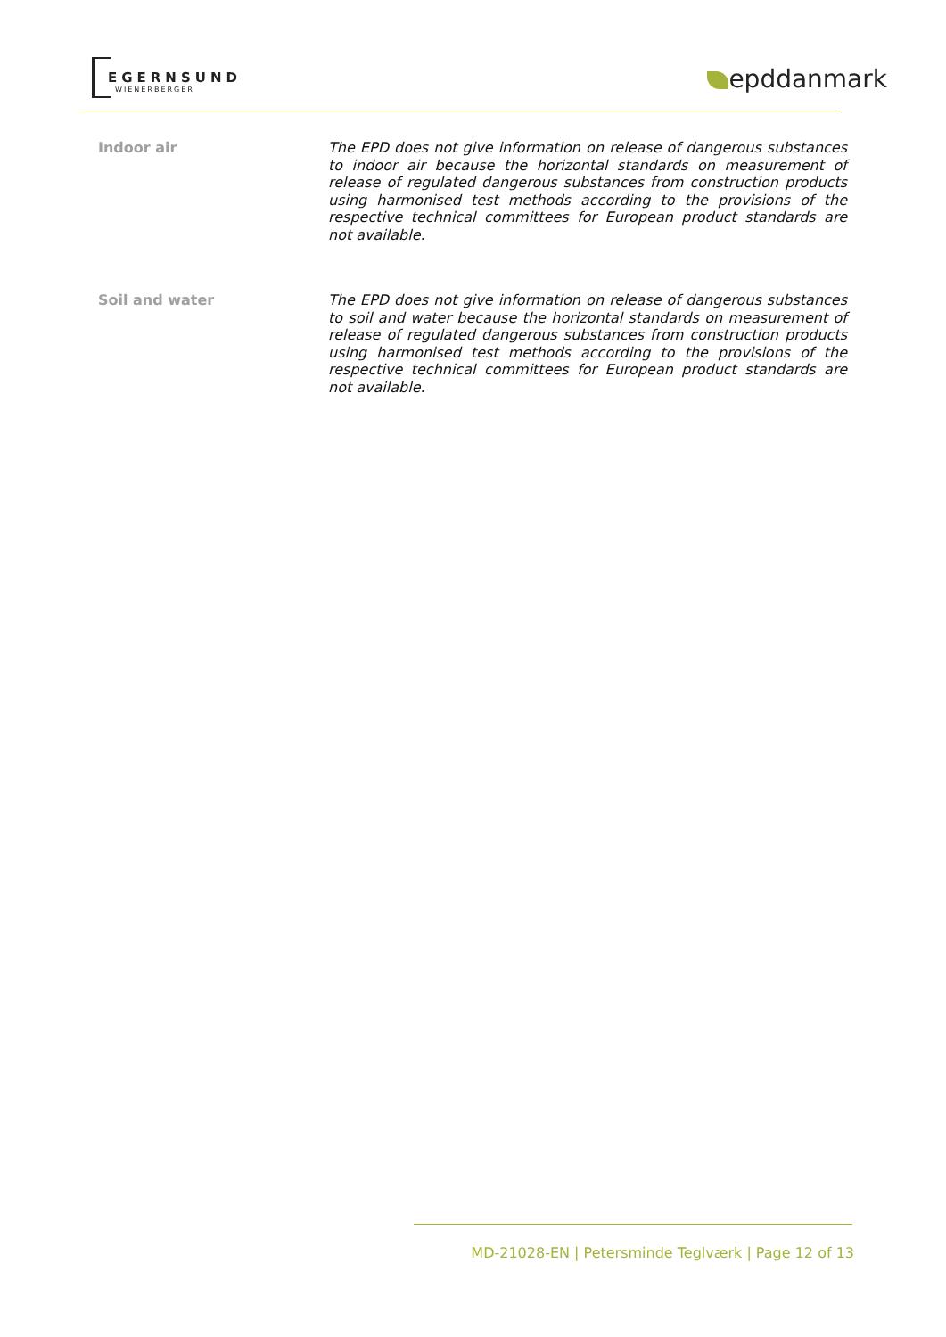EGERNSUND
WIENERBERGER epddanmark
Indoor air
The EPD does not give information on release of dangerous substances to indoor air because the horizontal standards on measurement of release of regulated dangerous substances from construction products using harmonised test methods according to the provisions of the respective technical committees for European product standards are not available.
Soil and water
The EPD does not give information on release of dangerous substances to soil and water because the horizontal standards on measurement of release of regulated dangerous substances from construction products using harmonised test methods according to the provisions of the respective technical committees for European product standards are not available.
MD-21028-EN | Petersminde Teglværk | Page 12 of 13